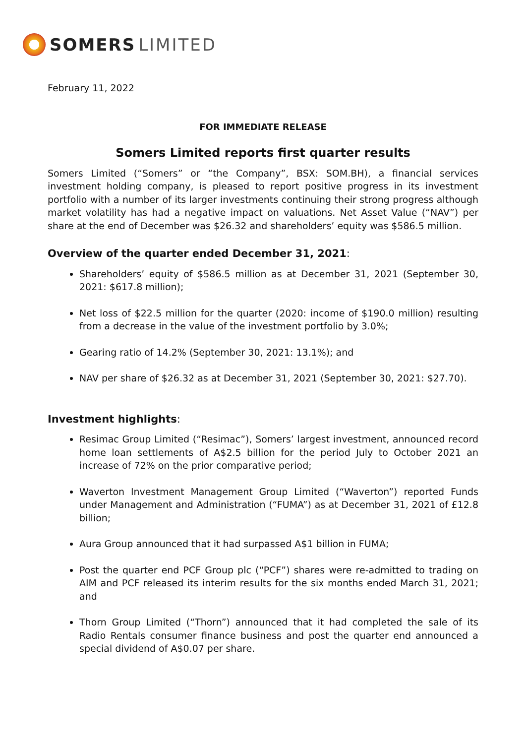SOMERS LIMITED
February 11, 2022
FOR IMMEDIATE RELEASE
Somers Limited reports first quarter results
Somers Limited (“Somers” or “the Company”, BSX: SOM.BH), a financial services investment holding company, is pleased to report positive progress in its investment portfolio with a number of its larger investments continuing their strong progress although market volatility has had a negative impact on valuations. Net Asset Value (“NAV”) per share at the end of December was $26.32 and shareholders’ equity was $586.5 million.
Overview of the quarter ended December 31, 2021:
Shareholders’ equity of $586.5 million as at December 31, 2021 (September 30, 2021: $617.8 million);
Net loss of $22.5 million for the quarter (2020: income of $190.0 million) resulting from a decrease in the value of the investment portfolio by 3.0%;
Gearing ratio of 14.2% (September 30, 2021: 13.1%); and
NAV per share of $26.32 as at December 31, 2021 (September 30, 2021: $27.70).
Investment highlights:
Resimac Group Limited (“Resimac”), Somers’ largest investment, announced record home loan settlements of A$2.5 billion for the period July to October 2021 an increase of 72% on the prior comparative period;
Waverton Investment Management Group Limited (“Waverton”) reported Funds under Management and Administration (“FUMA”) as at December 31, 2021 of £12.8 billion;
Aura Group announced that it had surpassed A$1 billion in FUMA;
Post the quarter end PCF Group plc (“PCF”) shares were re-admitted to trading on AIM and PCF released its interim results for the six months ended March 31, 2021; and
Thorn Group Limited (“Thorn”) announced that it had completed the sale of its Radio Rentals consumer finance business and post the quarter end announced a special dividend of A$0.07 per share.